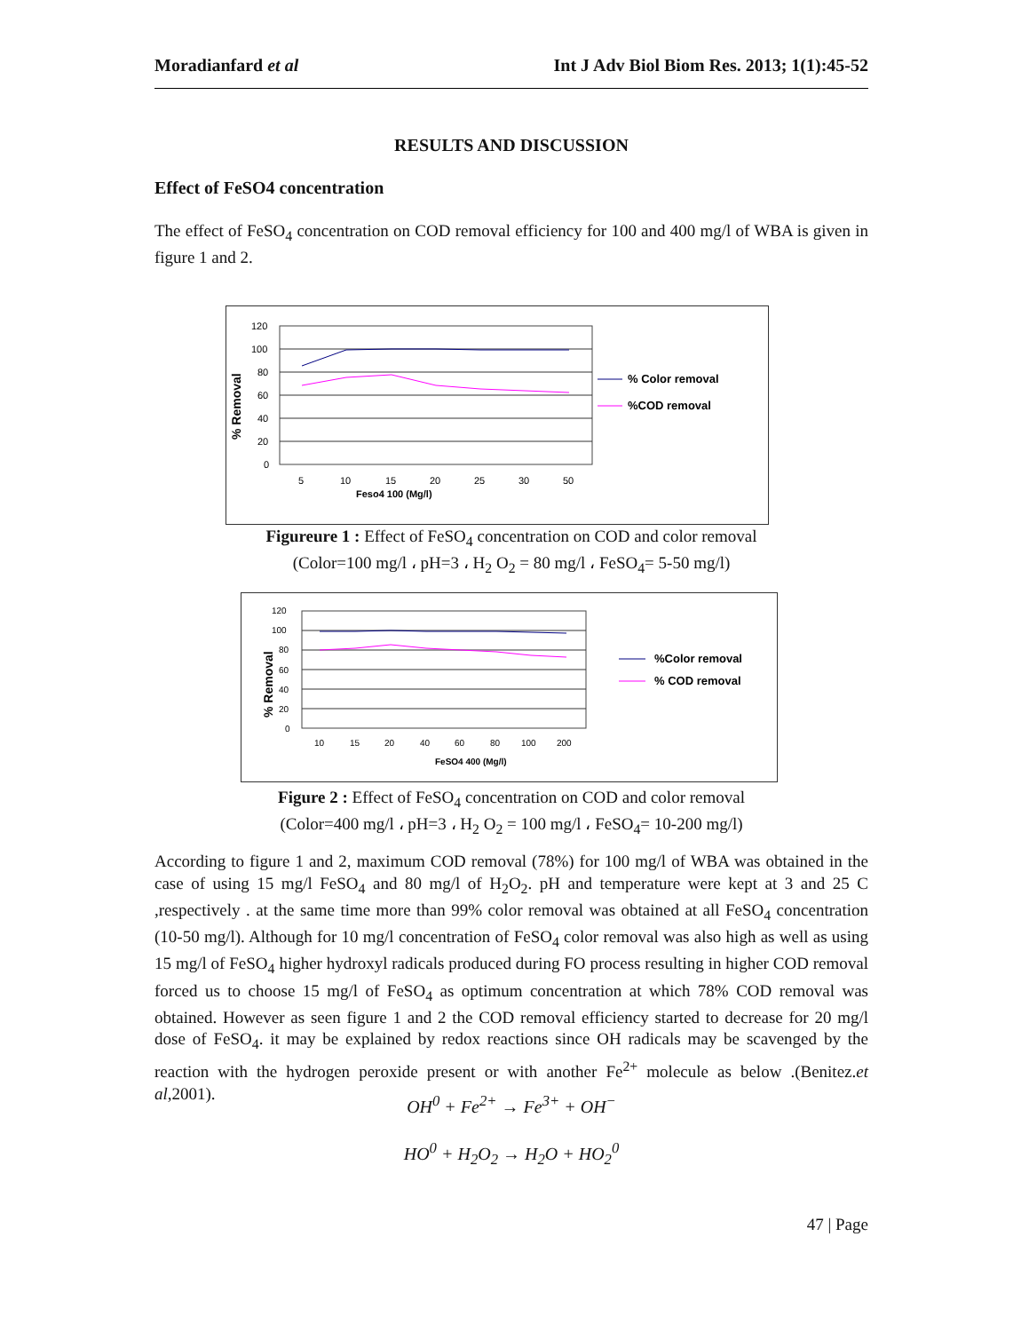Moradianfard et al Int J Adv Biol Biom Res. 2013; 1(1):45-52
RESULTS AND DISCUSSION
Effect of FeSO4 concentration
The effect of FeSO<sub>4</sub> concentration on COD removal efficiency for 100 and 400 mg/l of WBA is given in figure 1 and 2.
% Removal
120
100
80
60
40
20
0
5
10
15
20
25
30
50
Feso4 100 (Mg/l)
% Color removal
%COD removal
Figureure 1 : Effect of FeSO<sub>4</sub> concentration on COD and color removal
(Color=100 mg/l ، pH=3 ، H<sub>2</sub> O<sub>2</sub> = 80 mg/l ، FeSO<sub>4</sub>= 5-50 mg/l)
% Removal
120
100
80
60
40
20
0
10
15
20
40
60
80
100
200
FeSO4 400 (Mg/l)
%Color removal
% COD removal
Figure 2 : Effect of FeSO<sub>4</sub> concentration on COD and color removal
(Color=400 mg/l ، pH=3 ، H<sub>2</sub> O<sub>2</sub> = 100 mg/l ، FeSO<sub>4</sub>= 10-200 mg/l)
According to figure 1 and 2, maximum COD removal (78%) for 100 mg/l of WBA was obtained in the case of using 15 mg/l FeSO<sub>4</sub> and 80 mg/l of H<sub>2</sub>O<sub>2</sub>. pH and temperature were kept at 3 and 25 C ,respectively . at the same time more than 99% color removal was obtained at all FeSO<sub>4</sub> concentration (10-50 mg/l). Although for 10 mg/l concentration of FeSO<sub>4</sub> color removal was also high as well as using 15 mg/l of FeSO<sub>4</sub> higher hydroxyl radicals produced during FO process resulting in higher COD removal forced us to choose 15 mg/l of FeSO<sub>4</sub> as optimum concentration at which 78% COD removal was obtained. However as seen figure 1 and 2 the COD removal efficiency started to decrease for 20 mg/l dose of FeSO<sub>4</sub>. it may be explained by redox reactions since OH radicals may be scavenged by the reaction with the hydrogen peroxide present or with another Fe<sup>2+</sup> molecule as below .(Benitez.et al,2001).
OH<sup>0</sup> + Fe<sup>2+</sup> → Fe<sup>3+</sup> + OH<sup>−</sup>
HO<sup>0</sup> + H<sub>2</sub>O<sub>2</sub> → H<sub>2</sub>O + HO<sub>2</sub><sup>0</sup>
47 | Page